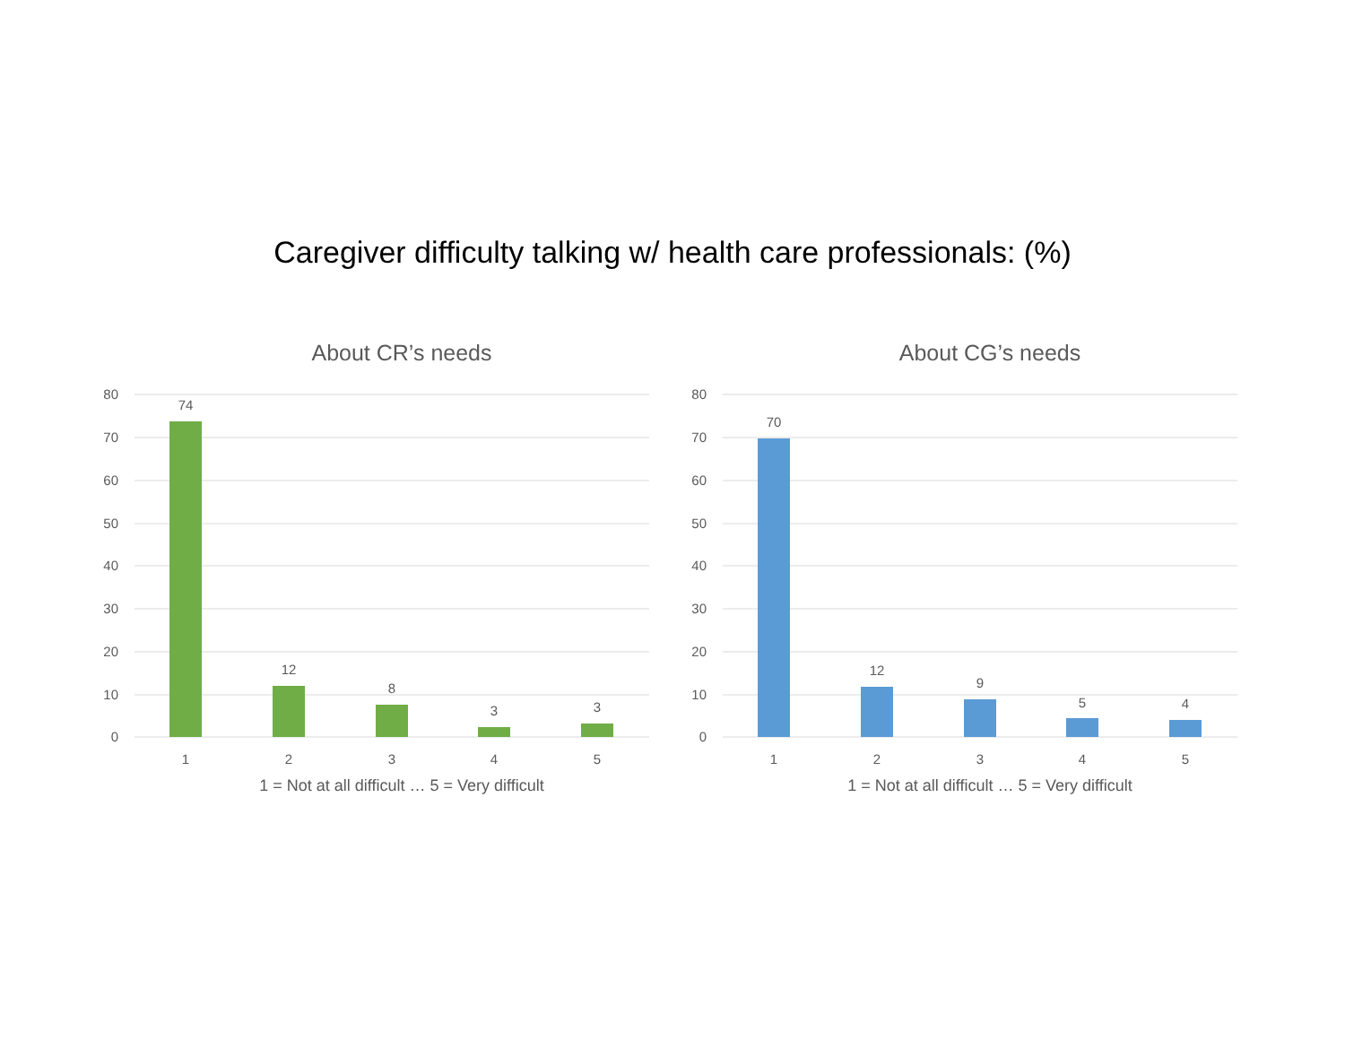Caregiver difficulty talking w/ health care professionals: (%)
About CR’s needs
80
70
60
50
40
30
20
10
0
74
12
8
3
3
1
2
3
4
5
1 = Not at all difficult … 5 = Very difficult
About CG’s needs
80
70
60
50
40
30
20
10
0
70
12
9
5
4
1
2
3
4
5
1 = Not at all difficult … 5 = Very difficult